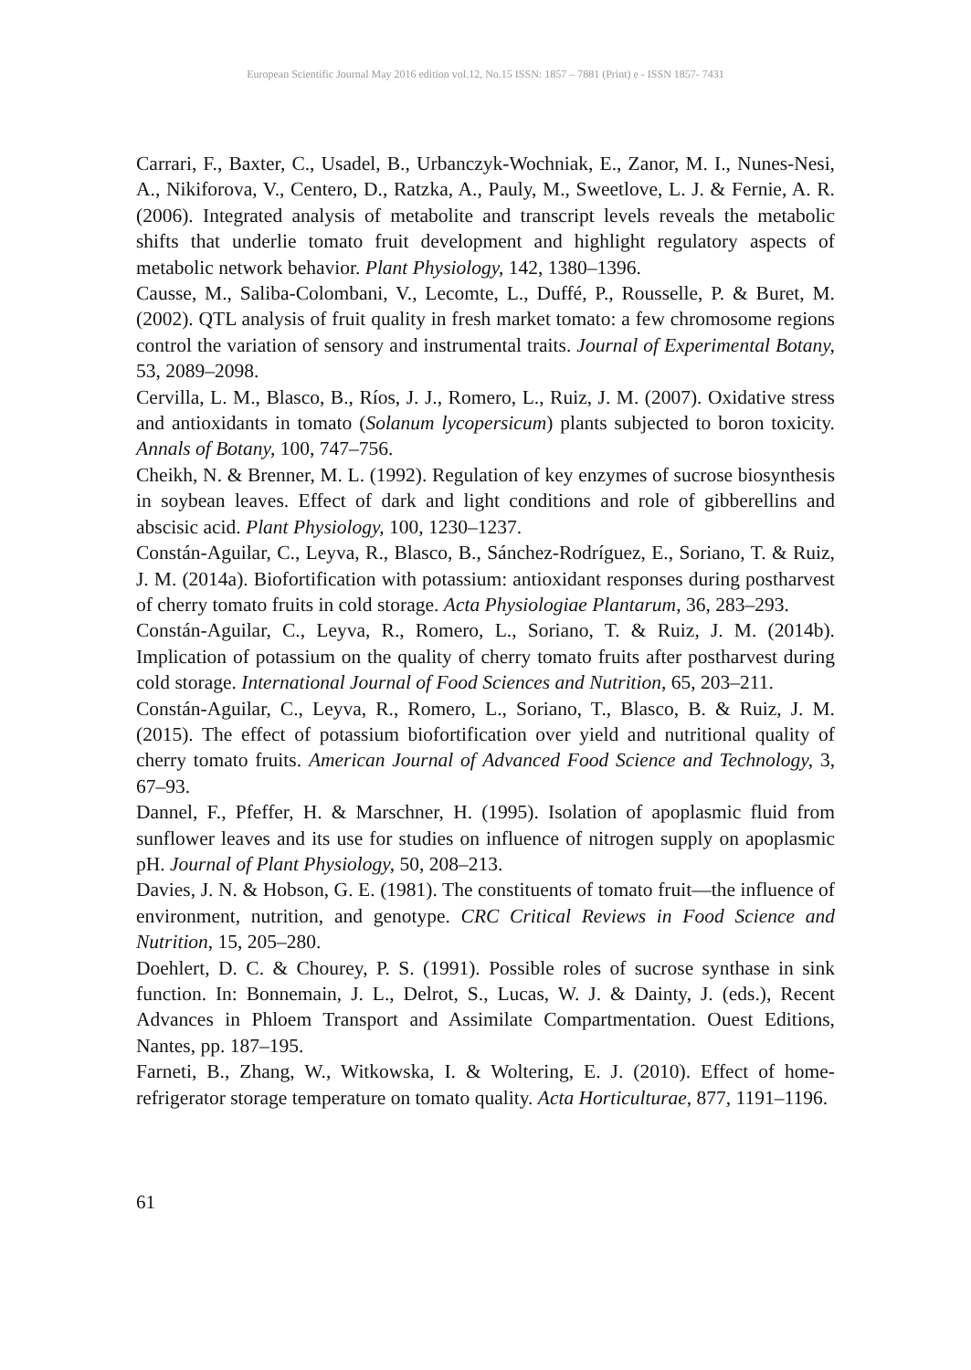European Scientific Journal May 2016 edition vol.12, No.15 ISSN: 1857 – 7881 (Print) e - ISSN 1857- 7431
Carrari, F., Baxter, C., Usadel, B., Urbanczyk-Wochniak, E., Zanor, M. I., Nunes-Nesi, A., Nikiforova, V., Centero, D., Ratzka, A., Pauly, M., Sweetlove, L. J. & Fernie, A. R. (2006). Integrated analysis of metabolite and transcript levels reveals the metabolic shifts that underlie tomato fruit development and highlight regulatory aspects of metabolic network behavior. Plant Physiology, 142, 1380–1396.
Causse, M., Saliba-Colombani, V., Lecomte, L., Duffé, P., Rousselle, P. & Buret, M. (2002). QTL analysis of fruit quality in fresh market tomato: a few chromosome regions control the variation of sensory and instrumental traits. Journal of Experimental Botany, 53, 2089–2098.
Cervilla, L. M., Blasco, B., Ríos, J. J., Romero, L., Ruiz, J. M. (2007). Oxidative stress and antioxidants in tomato (Solanum lycopersicum) plants subjected to boron toxicity. Annals of Botany, 100, 747–756.
Cheikh, N. & Brenner, M. L. (1992). Regulation of key enzymes of sucrose biosynthesis in soybean leaves. Effect of dark and light conditions and role of gibberellins and abscisic acid. Plant Physiology, 100, 1230–1237.
Constán-Aguilar, C., Leyva, R., Blasco, B., Sánchez-Rodríguez, E., Soriano, T. & Ruiz, J. M. (2014a). Biofortification with potassium: antioxidant responses during postharvest of cherry tomato fruits in cold storage. Acta Physiologiae Plantarum, 36, 283–293.
Constán-Aguilar, C., Leyva, R., Romero, L., Soriano, T. & Ruiz, J. M. (2014b). Implication of potassium on the quality of cherry tomato fruits after postharvest during cold storage. International Journal of Food Sciences and Nutrition, 65, 203–211.
Constán-Aguilar, C., Leyva, R., Romero, L., Soriano, T., Blasco, B. & Ruiz, J. M. (2015). The effect of potassium biofortification over yield and nutritional quality of cherry tomato fruits. American Journal of Advanced Food Science and Technology, 3, 67–93.
Dannel, F., Pfeffer, H. & Marschner, H. (1995). Isolation of apoplasmic fluid from sunflower leaves and its use for studies on influence of nitrogen supply on apoplasmic pH. Journal of Plant Physiology, 50, 208–213.
Davies, J. N. & Hobson, G. E. (1981). The constituents of tomato fruit—the influence of environment, nutrition, and genotype. CRC Critical Reviews in Food Science and Nutrition, 15, 205–280.
Doehlert, D. C. & Chourey, P. S. (1991). Possible roles of sucrose synthase in sink function. In: Bonnemain, J. L., Delrot, S., Lucas, W. J. & Dainty, J. (eds.), Recent Advances in Phloem Transport and Assimilate Compartmentation. Ouest Editions, Nantes, pp. 187–195.
Farneti, B., Zhang, W., Witkowska, I. & Woltering, E. J. (2010). Effect of home-refrigerator storage temperature on tomato quality. Acta Horticulturae, 877, 1191–1196.
61